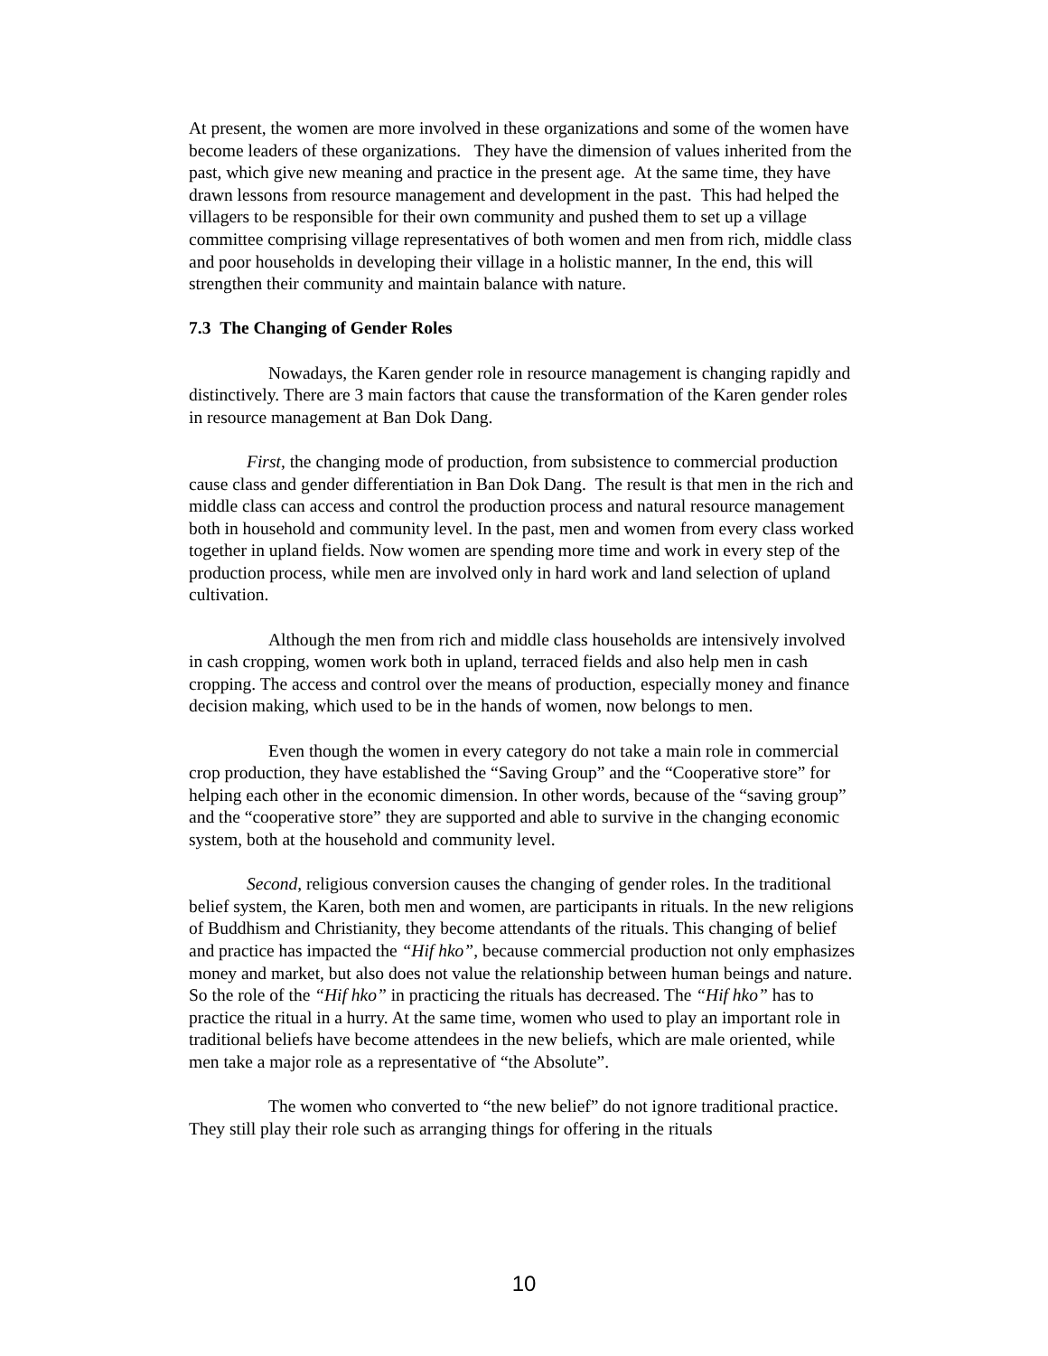At present, the women are more involved in these organizations and some of the women have become leaders of these organizations. They have the dimension of values inherited from the past, which give new meaning and practice in the present age. At the same time, they have drawn lessons from resource management and development in the past. This had helped the villagers to be responsible for their own community and pushed them to set up a village committee comprising village representatives of both women and men from rich, middle class and poor households in developing their village in a holistic manner, In the end, this will strengthen their community and maintain balance with nature.
7.3 The Changing of Gender Roles
Nowadays, the Karen gender role in resource management is changing rapidly and distinctively. There are 3 main factors that cause the transformation of the Karen gender roles in resource management at Ban Dok Dang.
First, the changing mode of production, from subsistence to commercial production cause class and gender differentiation in Ban Dok Dang. The result is that men in the rich and middle class can access and control the production process and natural resource management both in household and community level. In the past, men and women from every class worked together in upland fields. Now women are spending more time and work in every step of the production process, while men are involved only in hard work and land selection of upland cultivation.
Although the men from rich and middle class households are intensively involved in cash cropping, women work both in upland, terraced fields and also help men in cash cropping. The access and control over the means of production, especially money and finance decision making, which used to be in the hands of women, now belongs to men.
Even though the women in every category do not take a main role in commercial crop production, they have established the “Saving Group” and the “Cooperative store” for helping each other in the economic dimension. In other words, because of the “saving group” and the “cooperative store” they are supported and able to survive in the changing economic system, both at the household and community level.
Second, religious conversion causes the changing of gender roles. In the traditional belief system, the Karen, both men and women, are participants in rituals. In the new religions of Buddhism and Christianity, they become attendants of the rituals. This changing of belief and practice has impacted the “Hif hko”, because commercial production not only emphasizes money and market, but also does not value the relationship between human beings and nature. So the role of the “Hif hko” in practicing the rituals has decreased. The “Hif hko” has to practice the ritual in a hurry. At the same time, women who used to play an important role in traditional beliefs have become attendees in the new beliefs, which are male oriented, while men take a major role as a representative of “the Absolute”.
The women who converted to “the new belief” do not ignore traditional practice. They still play their role such as arranging things for offering in the rituals
10